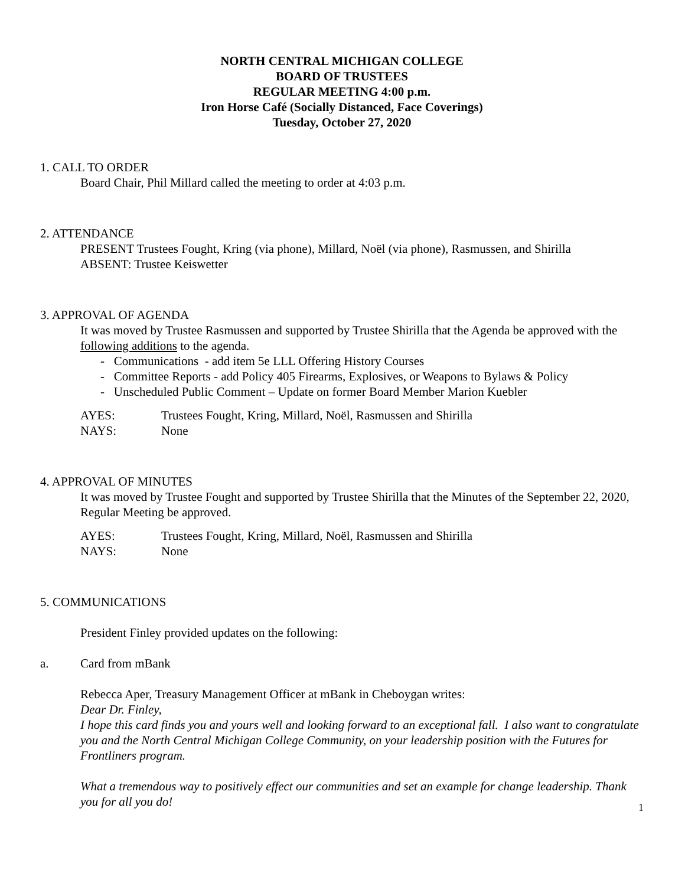NORTH CENTRAL MICHIGAN COLLEGE
BOARD OF TRUSTEES
REGULAR MEETING 4:00 p.m.
Iron Horse Café (Socially Distanced, Face Coverings)
Tuesday, October 27, 2020
1. CALL TO ORDER
Board Chair, Phil Millard called the meeting to order at 4:03 p.m.
2. ATTENDANCE
PRESENT Trustees Fought, Kring (via phone), Millard, Noël (via phone), Rasmussen, and Shirilla
ABSENT: Trustee Keiswetter
3. APPROVAL OF AGENDA
It was moved by Trustee Rasmussen and supported by Trustee Shirilla that the Agenda be approved with the following additions to the agenda.
- Communications - add item 5e LLL Offering History Courses
- Committee Reports - add Policy 405 Firearms, Explosives, or Weapons to Bylaws & Policy
- Unscheduled Public Comment – Update on former Board Member Marion Kuebler
AYES: Trustees Fought, Kring, Millard, Noël, Rasmussen and Shirilla
NAYS: None
4. APPROVAL OF MINUTES
It was moved by Trustee Fought and supported by Trustee Shirilla that the Minutes of the September 22, 2020, Regular Meeting be approved.
AYES: Trustees Fought, Kring, Millard, Noël, Rasmussen and Shirilla
NAYS: None
5. COMMUNICATIONS
President Finley provided updates on the following:
a. Card from mBank
Rebecca Aper, Treasury Management Officer at mBank in Cheboygan writes:
Dear Dr. Finley,
I hope this card finds you and yours well and looking forward to an exceptional fall. I also want to congratulate you and the North Central Michigan College Community, on your leadership position with the Futures for Frontliners program.
What a tremendous way to positively effect our communities and set an example for change leadership. Thank you for all you do!
1